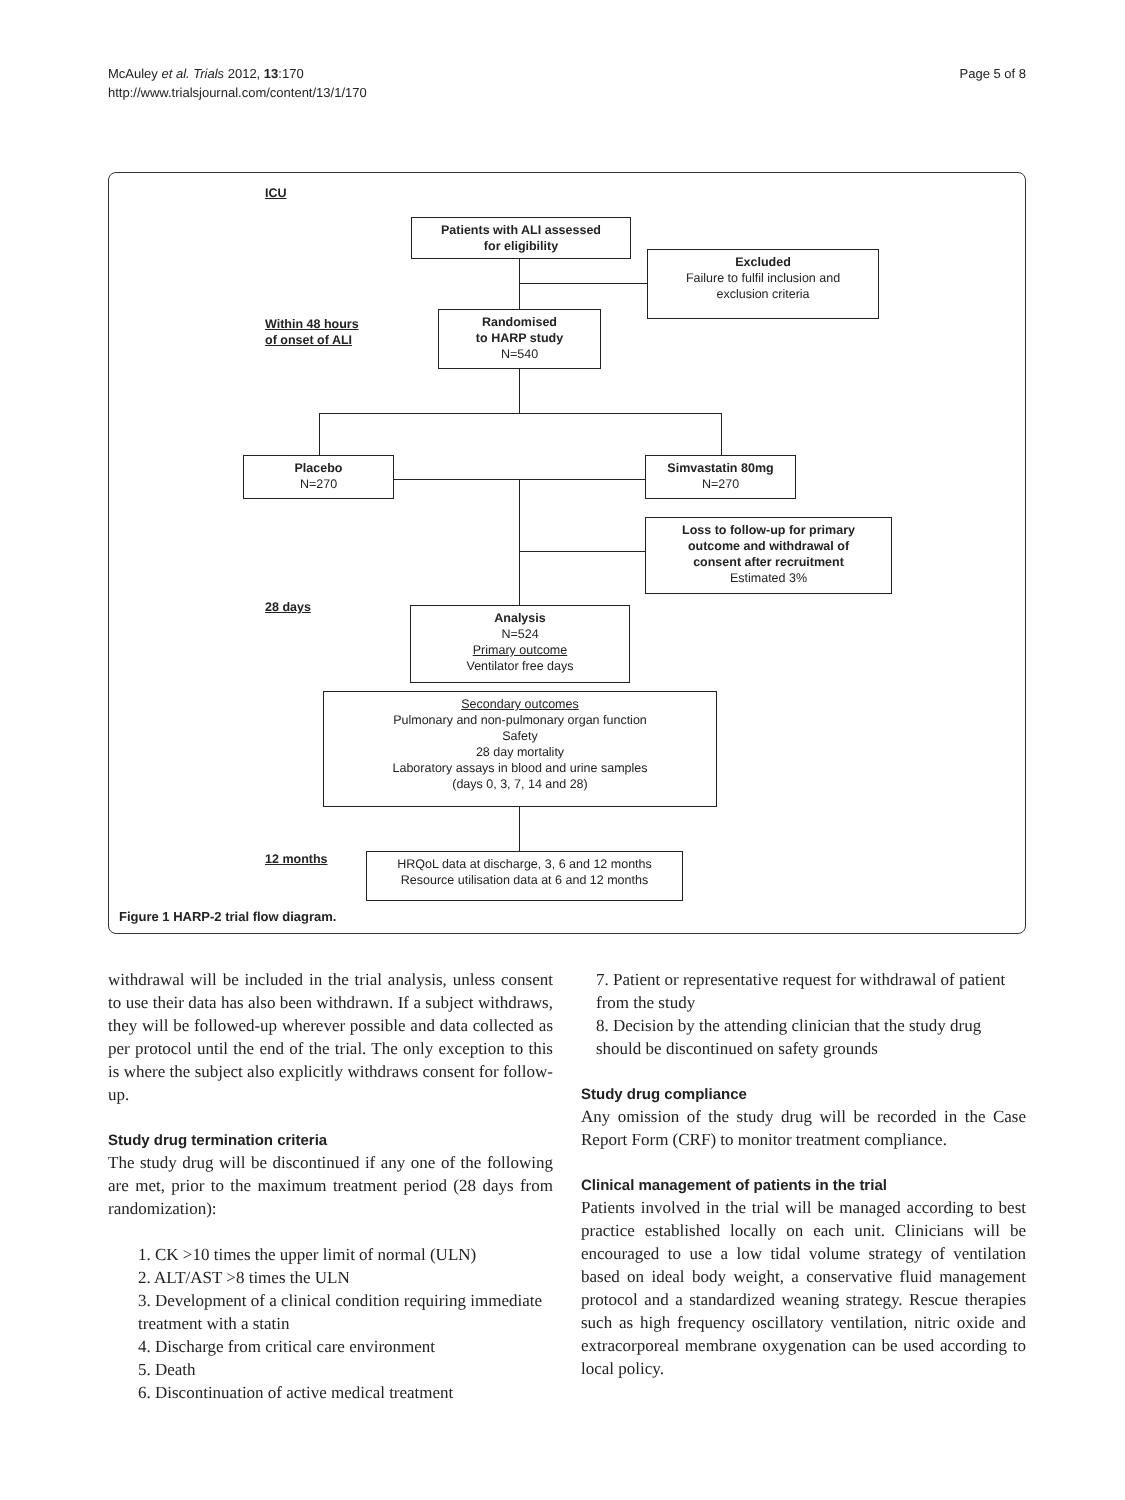McAuley et al. Trials 2012, 13:170
http://www.trialsjournal.com/content/13/1/170
Page 5 of 8
ICU
Patients with ALI assessed
for eligibility
Excluded
Failure to fulfil inclusion and
exclusion criteria
Within 48 hours
of onset of ALI
Randomised
to HARP study
N=540
Placebo
N=270
Simvastatin 80mg
N=270
Loss to follow-up for primary
outcome and withdrawal of
consent after recruitment
Estimated 3%
28 days
Analysis
N=524
Primary outcome
Ventilator free days
Secondary outcomes
Pulmonary and non-pulmonary organ function
Safety
28 day mortality
Laboratory assays in blood and urine samples
(days 0, 3, 7, 14 and 28)
12 months
HRQoL data at discharge, 3, 6 and 12 months
Resource utilisation data at 6 and 12 months
Figure 1 HARP-2 trial flow diagram.
withdrawal will be included in the trial analysis, unless consent to use their data has also been withdrawn. If a subject withdraws, they will be followed-up wherever possible and data collected as per protocol until the end of the trial. The only exception to this is where the subject also explicitly withdraws consent for follow-up.
Study drug termination criteria
The study drug will be discontinued if any one of the following are met, prior to the maximum treatment period (28 days from randomization):
1. CK >10 times the upper limit of normal (ULN)
2. ALT/AST >8 times the ULN
3. Development of a clinical condition requiring immediate treatment with a statin
4. Discharge from critical care environment
5. Death
6. Discontinuation of active medical treatment
7. Patient or representative request for withdrawal of patient from the study
8. Decision by the attending clinician that the study drug should be discontinued on safety grounds
Study drug compliance
Any omission of the study drug will be recorded in the Case Report Form (CRF) to monitor treatment compliance.
Clinical management of patients in the trial
Patients involved in the trial will be managed according to best practice established locally on each unit. Clinicians will be encouraged to use a low tidal volume strategy of ventilation based on ideal body weight, a conservative fluid management protocol and a standardized weaning strategy. Rescue therapies such as high frequency oscillatory ventilation, nitric oxide and extracorporeal membrane oxygenation can be used according to local policy.